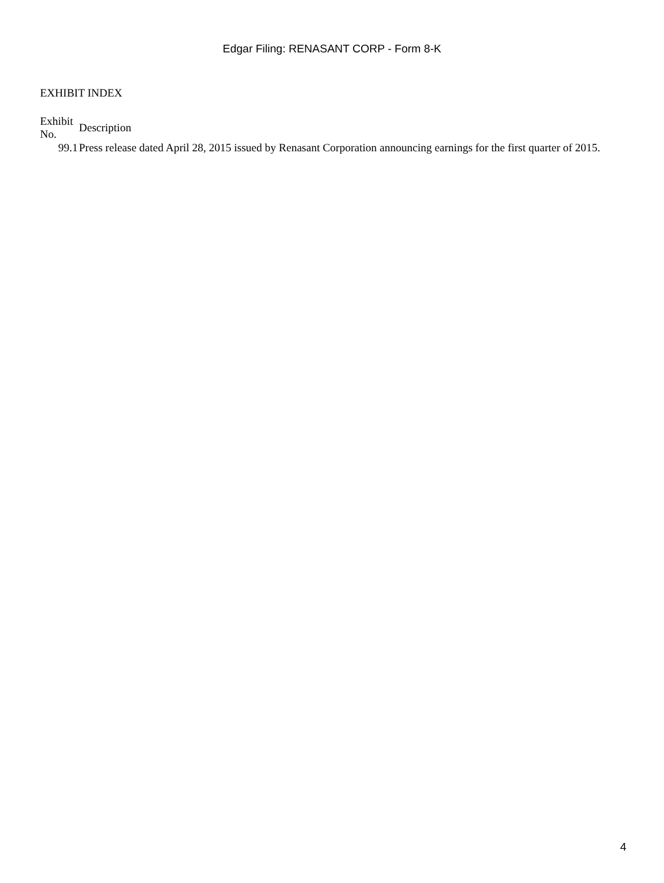Edgar Filing: RENASANT CORP - Form 8-K
EXHIBIT INDEX
| Exhibit No. | Description |
| --- | --- |
| 99.1 | Press release dated April 28, 2015 issued by Renasant Corporation announcing earnings for the first quarter of 2015. |
4